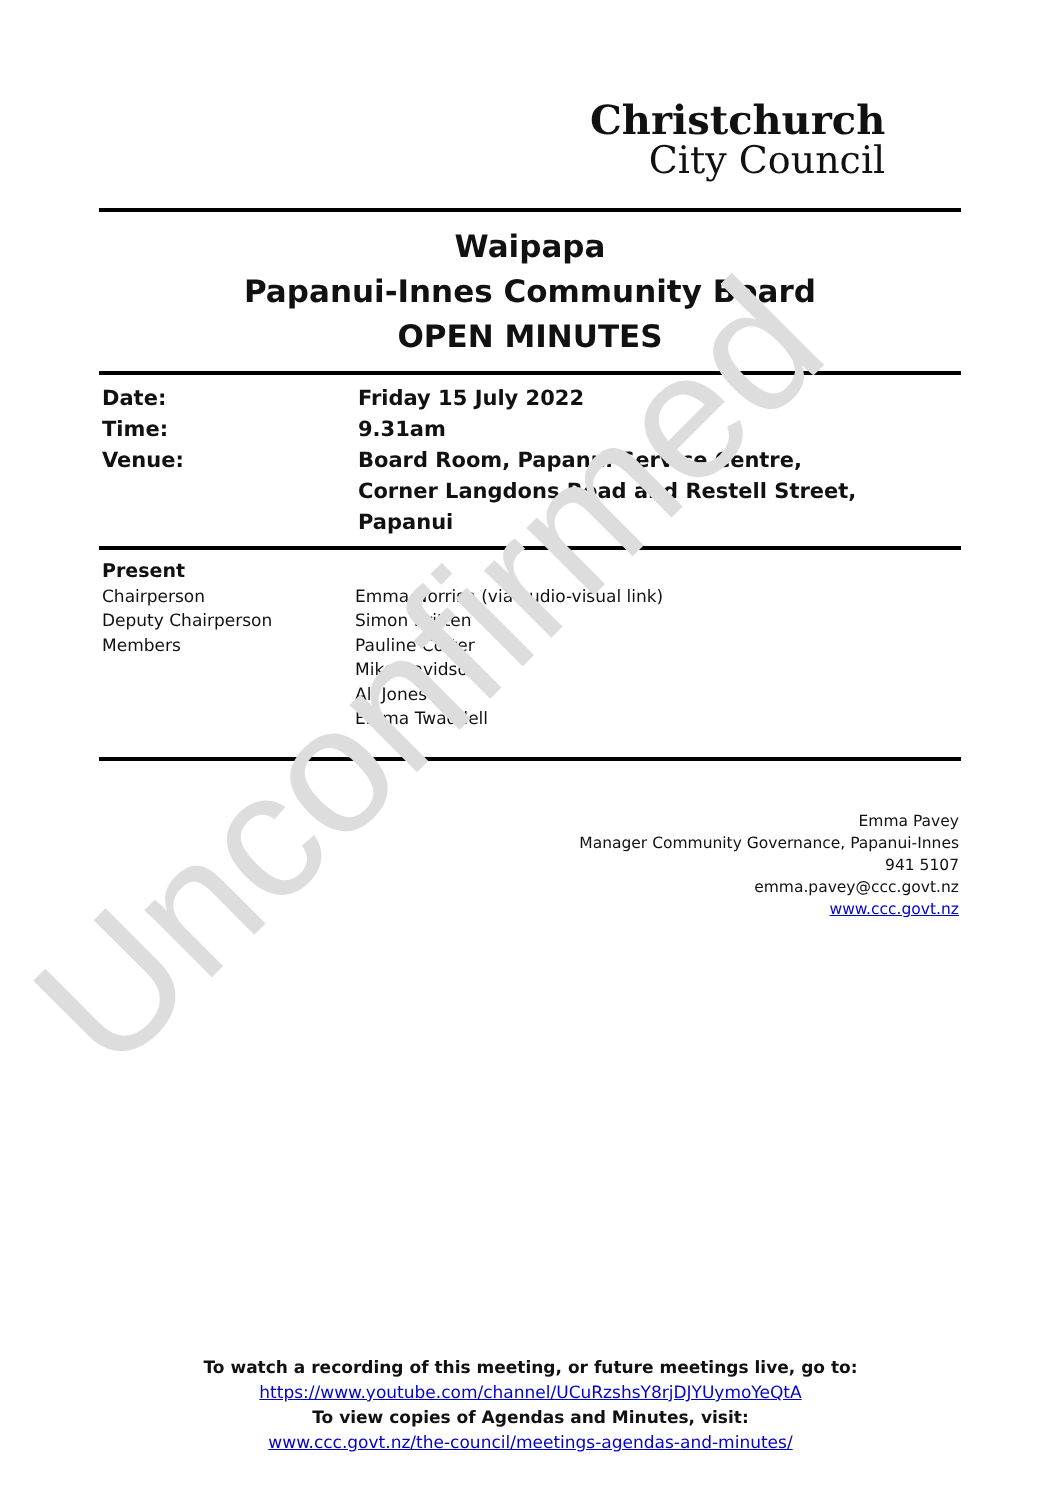Christchurch
City Council
Waipapa
Papanui-Innes Community Board
OPEN MINUTES
| Date: | Friday 15 July 2022 |
| Time: | 9.31am |
| Venue: | Board Room, Papanui Service Centre, Corner Langdons Road and Restell Street, Papanui |
| Present | |
| Chairperson | Emma Norrish (via audio-visual link) |
| Deputy Chairperson | Simon Britten |
| Members | Pauline Cotter Mike Davidson Ali Jones Emma Twaddell |
Emma Pavey
Manager Community Governance, Papanui-Innes
941 5107
emma.pavey@ccc.govt.nz
www.ccc.govt.nz
To watch a recording of this meeting, or future meetings live, go to:
https://www.youtube.com/channel/UCuRzshsY8rjDJYUymoYeQtA
To view copies of Agendas and Minutes, visit:
www.ccc.govt.nz/the-council/meetings-agendas-and-minutes/
Unconfirmed